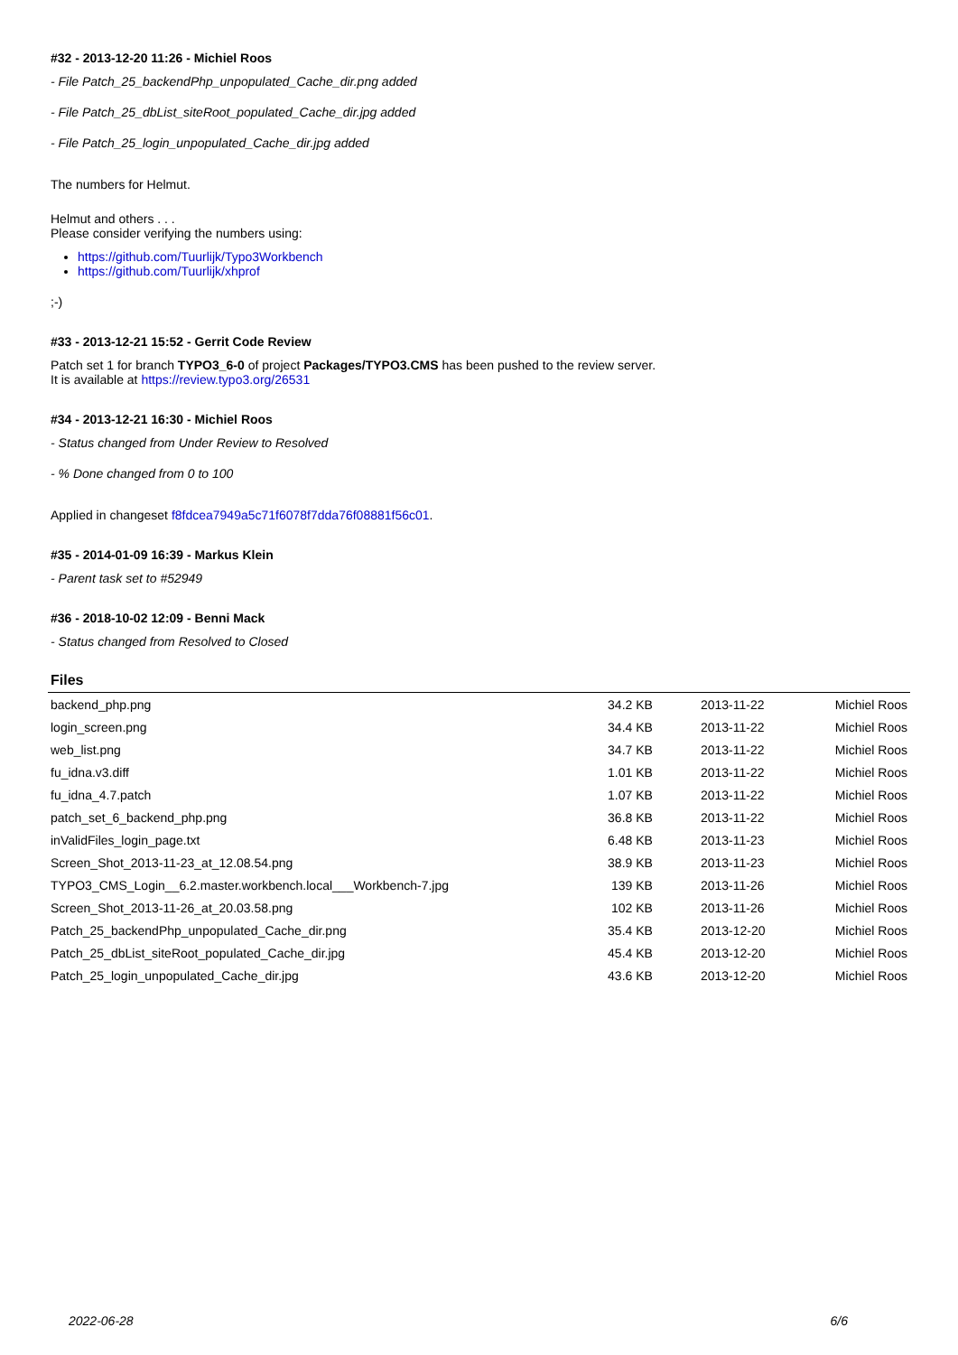#32 - 2013-12-20 11:26 - Michiel Roos
- File Patch_25_backendPhp_unpopulated_Cache_dir.png added
- File Patch_25_dbList_siteRoot_populated_Cache_dir.jpg added
- File Patch_25_login_unpopulated_Cache_dir.jpg added
The numbers for Helmut.
Helmut and others . . .
Please consider verifying the numbers using:
https://github.com/Tuurlijk/Typo3Workbench
https://github.com/Tuurlijk/xhprof
;-)
#33 - 2013-12-21 15:52 - Gerrit Code Review
Patch set 1 for branch TYPO3_6-0 of project Packages/TYPO3.CMS has been pushed to the review server.
It is available at https://review.typo3.org/26531
#34 - 2013-12-21 16:30 - Michiel Roos
- Status changed from Under Review to Resolved
- % Done changed from 0 to 100
Applied in changeset f8fdcea7949a5c71f6078f7dda76f08881f56c01.
#35 - 2014-01-09 16:39 - Markus Klein
- Parent task set to #52949
#36 - 2018-10-02 12:09 - Benni Mack
- Status changed from Resolved to Closed
Files
| backend_php.png | 34.2 KB | 2013-11-22 | Michiel Roos |
| login_screen.png | 34.4 KB | 2013-11-22 | Michiel Roos |
| web_list.png | 34.7 KB | 2013-11-22 | Michiel Roos |
| fu_idna.v3.diff | 1.01 KB | 2013-11-22 | Michiel Roos |
| fu_idna_4.7.patch | 1.07 KB | 2013-11-22 | Michiel Roos |
| patch_set_6_backend_php.png | 36.8 KB | 2013-11-22 | Michiel Roos |
| inValidFiles_login_page.txt | 6.48 KB | 2013-11-23 | Michiel Roos |
| Screen_Shot_2013-11-23_at_12.08.54.png | 38.9 KB | 2013-11-23 | Michiel Roos |
| TYPO3_CMS_Login__6.2.master.workbench.local___Workbench-7.jpg | 139 KB | 2013-11-26 | Michiel Roos |
| Screen_Shot_2013-11-26_at_20.03.58.png | 102 KB | 2013-11-26 | Michiel Roos |
| Patch_25_backendPhp_unpopulated_Cache_dir.png | 35.4 KB | 2013-12-20 | Michiel Roos |
| Patch_25_dbList_siteRoot_populated_Cache_dir.jpg | 45.4 KB | 2013-12-20 | Michiel Roos |
| Patch_25_login_unpopulated_Cache_dir.jpg | 43.6 KB | 2013-12-20 | Michiel Roos |
2022-06-28 6/6